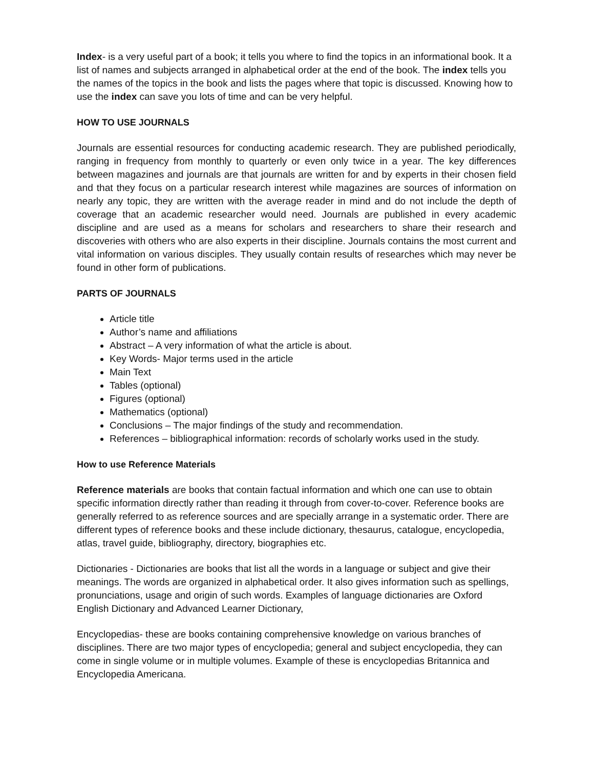Index- is a very useful part of a book; it tells you where to find the topics in an informational book. It a list of names and subjects arranged in alphabetical order at the end of the book. The index tells you the names of the topics in the book and lists the pages where that topic is discussed. Knowing how to use the index can save you lots of time and can be very helpful.
HOW TO USE JOURNALS
Journals are essential resources for conducting academic research. They are published periodically, ranging in frequency from monthly to quarterly or even only twice in a year. The key differences between magazines and journals are that journals are written for and by experts in their chosen field and that they focus on a particular research interest while magazines are sources of information on nearly any topic, they are written with the average reader in mind and do not include the depth of coverage that an academic researcher would need. Journals are published in every academic discipline and are used as a means for scholars and researchers to share their research and discoveries with others who are also experts in their discipline. Journals contains the most current and vital information on various disciples. They usually contain results of researches which may never be found in other form of publications.
PARTS OF JOURNALS
Article title
Author’s name and affiliations
Abstract – A very information of what the article is about.
Key Words- Major terms used in the article
Main Text
Tables (optional)
Figures (optional)
Mathematics (optional)
Conclusions – The major findings of the study and recommendation.
References – bibliographical information: records of scholarly works used in the study.
How to use Reference Materials
Reference materials are books that contain factual information and which one can use to obtain specific information directly rather than reading it through from cover-to-cover. Reference books are generally referred to as reference sources and are specially arrange in a systematic order. There are different types of reference books and these include dictionary, thesaurus, catalogue, encyclopedia, atlas, travel guide, bibliography, directory, biographies etc.
Dictionaries - Dictionaries are books that list all the words in a language or subject and give their meanings. The words are organized in alphabetical order. It also gives information such as spellings, pronunciations, usage and origin of such words. Examples of language dictionaries are Oxford English Dictionary and Advanced Learner Dictionary,
Encyclopedias- these are books containing comprehensive knowledge on various branches of disciplines. There are two major types of encyclopedia; general and subject encyclopedia, they can come in single volume or in multiple volumes. Example of these is encyclopedias Britannica and Encyclopedia Americana.